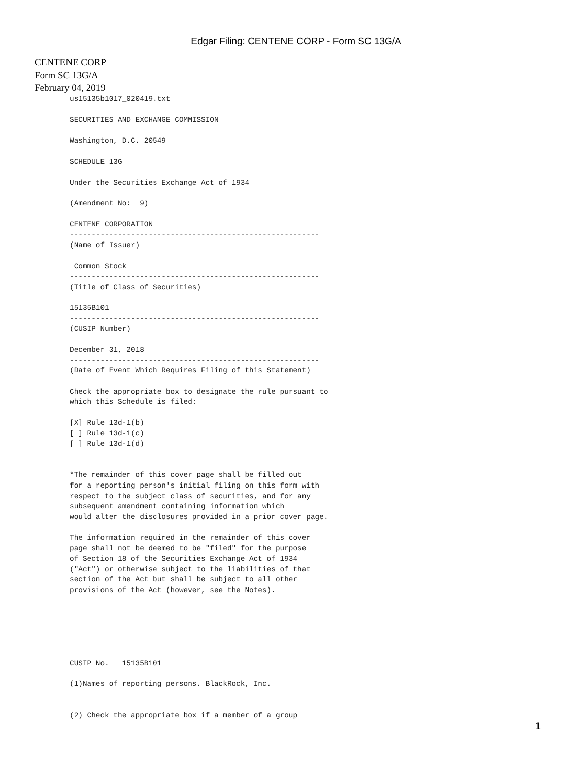Edgar Filing: CENTENE CORP - Form SC 13G/A
CENTENE CORP
Form SC 13G/A
February 04, 2019
us15135b1017_020419.txt

SECURITIES AND EXCHANGE COMMISSION

Washington, D.C. 20549

SCHEDULE 13G

Under the Securities Exchange Act of 1934

(Amendment No:  9)

CENTENE CORPORATION
---------------------------------------------------------
(Name of Issuer)

 Common Stock
---------------------------------------------------------
(Title of Class of Securities)

15135B101
---------------------------------------------------------
(CUSIP Number)

December 31, 2018
---------------------------------------------------------
(Date of Event Which Requires Filing of this Statement)

Check the appropriate box to designate the rule pursuant to
which this Schedule is filed:

[X] Rule 13d-1(b)
[ ] Rule 13d-1(c)
[ ] Rule 13d-1(d)


*The remainder of this cover page shall be filled out
for a reporting person's initial filing on this form with
respect to the subject class of securities, and for any
subsequent amendment containing information which
would alter the disclosures provided in a prior cover page.

The information required in the remainder of this cover
page shall not be deemed to be "filed" for the purpose
of Section 18 of the Securities Exchange Act of 1934
("Act") or otherwise subject to the liabilities of that
section of the Act but shall be subject to all other
provisions of the Act (however, see the Notes).






CUSIP No.   15135B101

(1)Names of reporting persons. BlackRock, Inc.


(2) Check the appropriate box if a member of a group
1